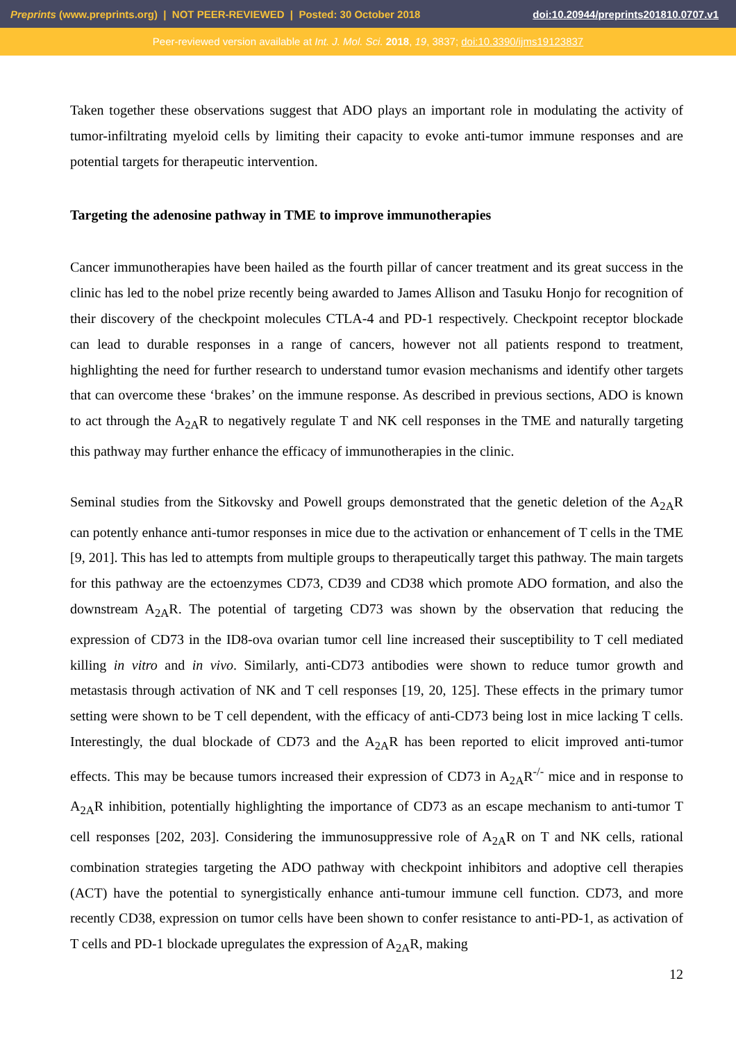Preprints (www.preprints.org) | NOT PEER-REVIEWED | Posted: 30 October 2018 doi:10.20944/preprints201810.0707.v1
Peer-reviewed version available at Int. J. Mol. Sci. 2018, 19, 3837; doi:10.3390/ijms19123837
Taken together these observations suggest that ADO plays an important role in modulating the activity of tumor-infiltrating myeloid cells by limiting their capacity to evoke anti-tumor immune responses and are potential targets for therapeutic intervention.
Targeting the adenosine pathway in TME to improve immunotherapies
Cancer immunotherapies have been hailed as the fourth pillar of cancer treatment and its great success in the clinic has led to the nobel prize recently being awarded to James Allison and Tasuku Honjo for recognition of their discovery of the checkpoint molecules CTLA-4 and PD-1 respectively. Checkpoint receptor blockade can lead to durable responses in a range of cancers, however not all patients respond to treatment, highlighting the need for further research to understand tumor evasion mechanisms and identify other targets that can overcome these ‘brakes’ on the immune response. As described in previous sections, ADO is known to act through the A<sub>2A</sub>R to negatively regulate T and NK cell responses in the TME and naturally targeting this pathway may further enhance the efficacy of immunotherapies in the clinic.
Seminal studies from the Sitkovsky and Powell groups demonstrated that the genetic deletion of the A<sub>2A</sub>R can potently enhance anti-tumor responses in mice due to the activation or enhancement of T cells in the TME [9, 201]. This has led to attempts from multiple groups to therapeutically target this pathway. The main targets for this pathway are the ectoenzymes CD73, CD39 and CD38 which promote ADO formation, and also the downstream A<sub>2A</sub>R. The potential of targeting CD73 was shown by the observation that reducing the expression of CD73 in the ID8-ova ovarian tumor cell line increased their susceptibility to T cell mediated killing in vitro and in vivo. Similarly, anti-CD73 antibodies were shown to reduce tumor growth and metastasis through activation of NK and T cell responses [19, 20, 125]. These effects in the primary tumor setting were shown to be T cell dependent, with the efficacy of anti-CD73 being lost in mice lacking T cells. Interestingly, the dual blockade of CD73 and the A<sub>2A</sub>R has been reported to elicit improved anti-tumor effects. This may be because tumors increased their expression of CD73 in A<sub>2A</sub>R<sup>-/-</sup> mice and in response to A<sub>2A</sub>R inhibition, potentially highlighting the importance of CD73 as an escape mechanism to anti-tumor T cell responses [202, 203]. Considering the immunosuppressive role of A<sub>2A</sub>R on T and NK cells, rational combination strategies targeting the ADO pathway with checkpoint inhibitors and adoptive cell therapies (ACT) have the potential to synergistically enhance anti-tumour immune cell function. CD73, and more recently CD38, expression on tumor cells have been shown to confer resistance to anti-PD-1, as activation of T cells and PD-1 blockade upregulates the expression of A<sub>2A</sub>R, making
12